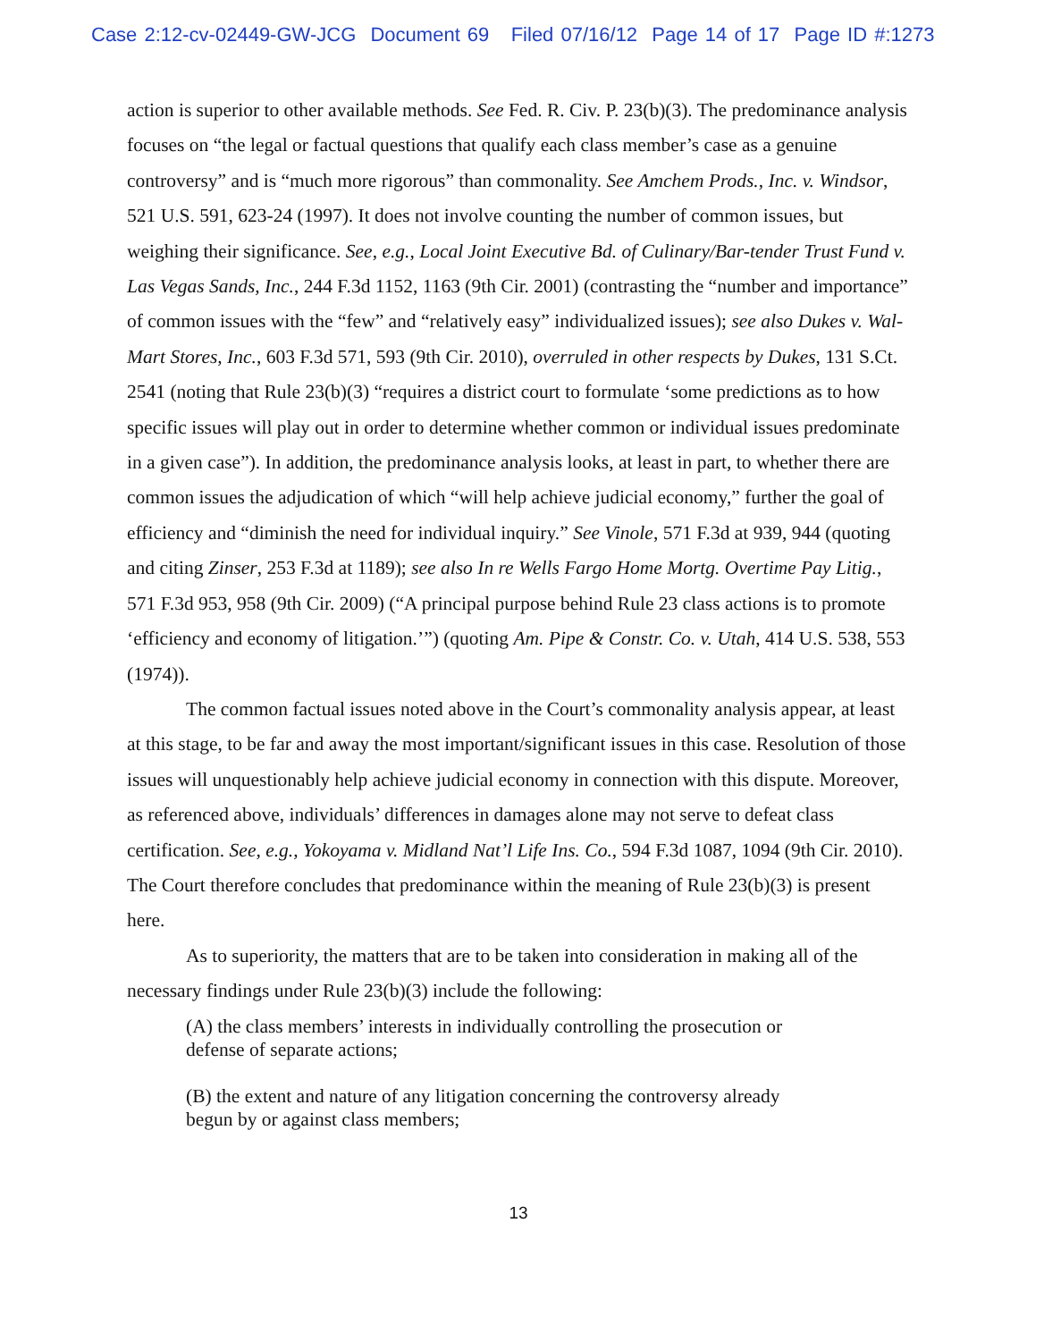Case 2:12-cv-02449-GW-JCG Document 69 Filed 07/16/12 Page 14 of 17 Page ID #:1273
action is superior to other available methods. See Fed. R. Civ. P. 23(b)(3). The predominance analysis focuses on “the legal or factual questions that qualify each class member’s case as a genuine controversy” and is “much more rigorous” than commonality. See Amchem Prods., Inc. v. Windsor, 521 U.S. 591, 623-24 (1997). It does not involve counting the number of common issues, but weighing their significance. See, e.g., Local Joint Executive Bd. of Culinary/Bar-tender Trust Fund v. Las Vegas Sands, Inc., 244 F.3d 1152, 1163 (9th Cir. 2001) (contrasting the “number and importance” of common issues with the “few” and “relatively easy” individualized issues); see also Dukes v. Wal-Mart Stores, Inc., 603 F.3d 571, 593 (9th Cir. 2010), overruled in other respects by Dukes, 131 S.Ct. 2541 (noting that Rule 23(b)(3) “requires a district court to formulate ‘some predictions as to how specific issues will play out in order to determine whether common or individual issues predominate in a given case”). In addition, the predominance analysis looks, at least in part, to whether there are common issues the adjudication of which “will help achieve judicial economy,” further the goal of efficiency and “diminish the need for individual inquiry.” See Vinole, 571 F.3d at 939, 944 (quoting and citing Zinser, 253 F.3d at 1189); see also In re Wells Fargo Home Mortg. Overtime Pay Litig., 571 F.3d 953, 958 (9th Cir. 2009) (“A principal purpose behind Rule 23 class actions is to promote ‘efficiency and economy of litigation.’”) (quoting Am. Pipe & Constr. Co. v. Utah, 414 U.S. 538, 553 (1974)).
The common factual issues noted above in the Court’s commonality analysis appear, at least at this stage, to be far and away the most important/significant issues in this case. Resolution of those issues will unquestionably help achieve judicial economy in connection with this dispute. Moreover, as referenced above, individuals’ differences in damages alone may not serve to defeat class certification. See, e.g., Yokoyama v. Midland Nat’l Life Ins. Co., 594 F.3d 1087, 1094 (9th Cir. 2010). The Court therefore concludes that predominance within the meaning of Rule 23(b)(3) is present here.
As to superiority, the matters that are to be taken into consideration in making all of the necessary findings under Rule 23(b)(3) include the following:
(A) the class members’ interests in individually controlling the prosecution or defense of separate actions;
(B) the extent and nature of any litigation concerning the controversy already begun by or against class members;
13